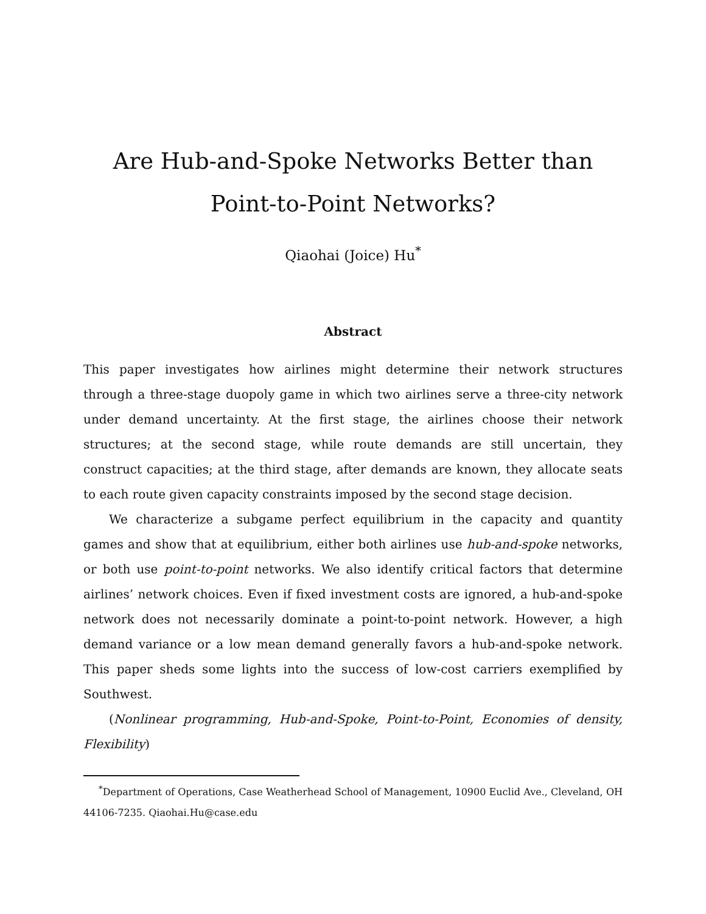Are Hub-and-Spoke Networks Better than
Point-to-Point Networks?
Qiaohai (Joice) Hu<sup>*</sup>
Abstract
This paper investigates how airlines might determine their network structures through a three-stage duopoly game in which two airlines serve a three-city network under demand uncertainty. At the first stage, the airlines choose their network structures; at the second stage, while route demands are still uncertain, they construct capacities; at the third stage, after demands are known, they allocate seats to each route given capacity constraints imposed by the second stage decision.
We characterize a subgame perfect equilibrium in the capacity and quantity games and show that at equilibrium, either both airlines use hub-and-spoke networks, or both use point-to-point networks. We also identify critical factors that determine airlines’ network choices. Even if fixed investment costs are ignored, a hub-and-spoke network does not necessarily dominate a point-to-point network. However, a high demand variance or a low mean demand generally favors a hub-and-spoke network. This paper sheds some lights into the success of low-cost carriers exemplified by Southwest.
(Nonlinear programming, Hub-and-Spoke, Point-to-Point, Economies of density, Flexibility)
<sup>*</sup> Department of Operations, Case Weatherhead School of Management, 10900 Euclid Ave., Cleveland, OH 44106-7235. Qiaohai.Hu@case.edu